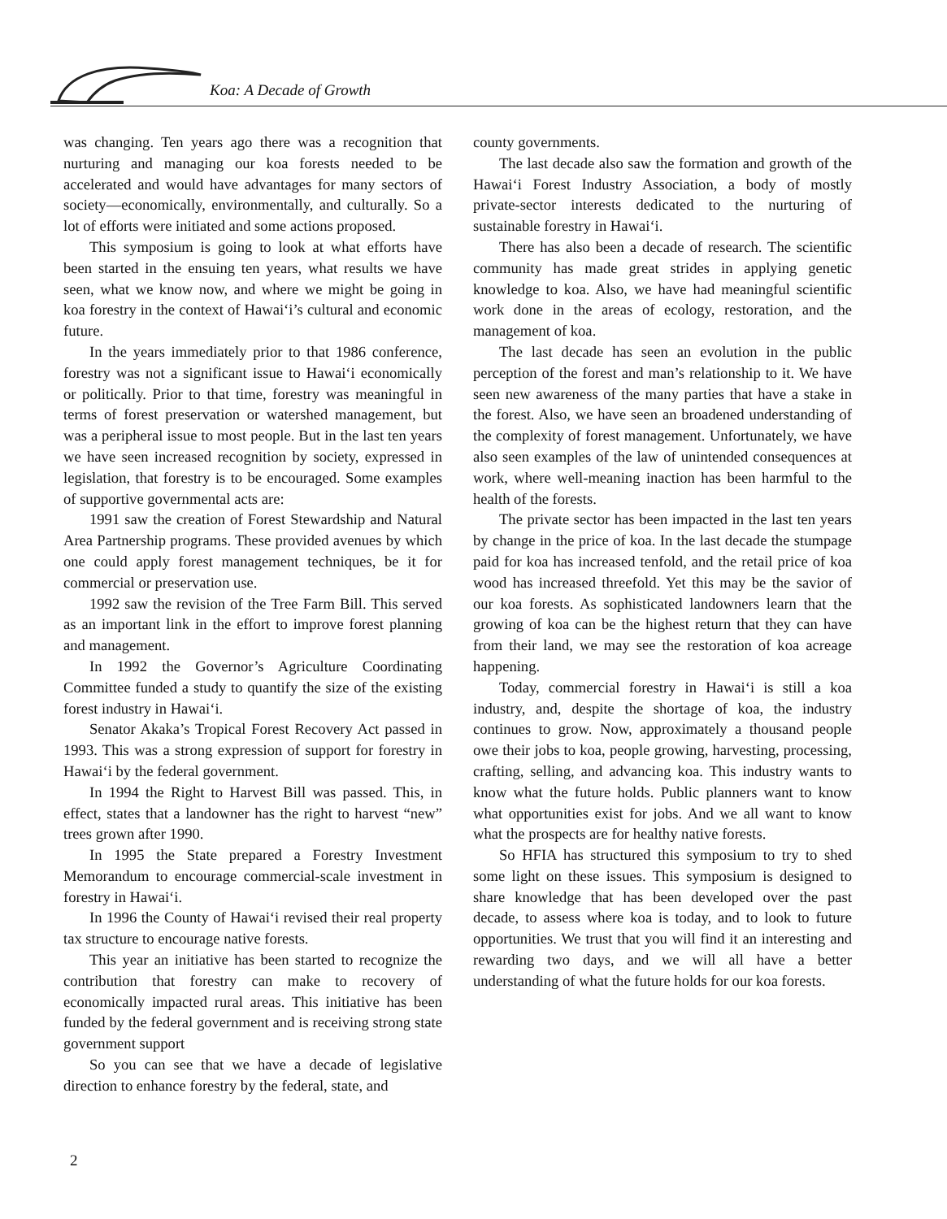Koa: A Decade of Growth
was changing. Ten years ago there was a recognition that nurturing and managing our koa forests needed to be accelerated and would have advantages for many sectors of society—economically, environmentally, and culturally. So a lot of efforts were initiated and some actions proposed.
This symposium is going to look at what efforts have been started in the ensuing ten years, what results we have seen, what we know now, and where we might be going in koa forestry in the context of Hawai‘i’s cultural and economic future.
In the years immediately prior to that 1986 conference, forestry was not a significant issue to Hawai‘i economically or politically. Prior to that time, forestry was meaningful in terms of forest preservation or watershed management, but was a peripheral issue to most people. But in the last ten years we have seen increased recognition by society, expressed in legislation, that forestry is to be encouraged. Some examples of supportive governmental acts are:
1991 saw the creation of Forest Stewardship and Natural Area Partnership programs. These provided avenues by which one could apply forest management techniques, be it for commercial or preservation use.
1992 saw the revision of the Tree Farm Bill. This served as an important link in the effort to improve forest planning and management.
In 1992 the Governor’s Agriculture Coordinating Committee funded a study to quantify the size of the existing forest industry in Hawai‘i.
Senator Akaka’s Tropical Forest Recovery Act passed in 1993. This was a strong expression of support for forestry in Hawai‘i by the federal government.
In 1994 the Right to Harvest Bill was passed. This, in effect, states that a landowner has the right to harvest “new” trees grown after 1990.
In 1995 the State prepared a Forestry Investment Memorandum to encourage commercial-scale investment in forestry in Hawai‘i.
In 1996 the County of Hawai‘i revised their real property tax structure to encourage native forests.
This year an initiative has been started to recognize the contribution that forestry can make to recovery of economically impacted rural areas. This initiative has been funded by the federal government and is receiving strong state government support
So you can see that we have a decade of legislative direction to enhance forestry by the federal, state, and
county governments.
The last decade also saw the formation and growth of the Hawai‘i Forest Industry Association, a body of mostly private-sector interests dedicated to the nurturing of sustainable forestry in Hawai‘i.
There has also been a decade of research. The scientific community has made great strides in applying genetic knowledge to koa. Also, we have had meaningful scientific work done in the areas of ecology, restoration, and the management of koa.
The last decade has seen an evolution in the public perception of the forest and man’s relationship to it. We have seen new awareness of the many parties that have a stake in the forest. Also, we have seen an broadened understanding of the complexity of forest management. Unfortunately, we have also seen examples of the law of unintended consequences at work, where well-meaning inaction has been harmful to the health of the forests.
The private sector has been impacted in the last ten years by change in the price of koa. In the last decade the stumpage paid for koa has increased tenfold, and the retail price of koa wood has increased threefold. Yet this may be the savior of our koa forests. As sophisticated landowners learn that the growing of koa can be the highest return that they can have from their land, we may see the restoration of koa acreage happening.
Today, commercial forestry in Hawai‘i is still a koa industry, and, despite the shortage of koa, the industry continues to grow. Now, approximately a thousand people owe their jobs to koa, people growing, harvesting, processing, crafting, selling, and advancing koa. This industry wants to know what the future holds. Public planners want to know what opportunities exist for jobs. And we all want to know what the prospects are for healthy native forests.
So HFIA has structured this symposium to try to shed some light on these issues. This symposium is designed to share knowledge that has been developed over the past decade, to assess where koa is today, and to look to future opportunities. We trust that you will find it an interesting and rewarding two days, and we will all have a better understanding of what the future holds for our koa forests.
2